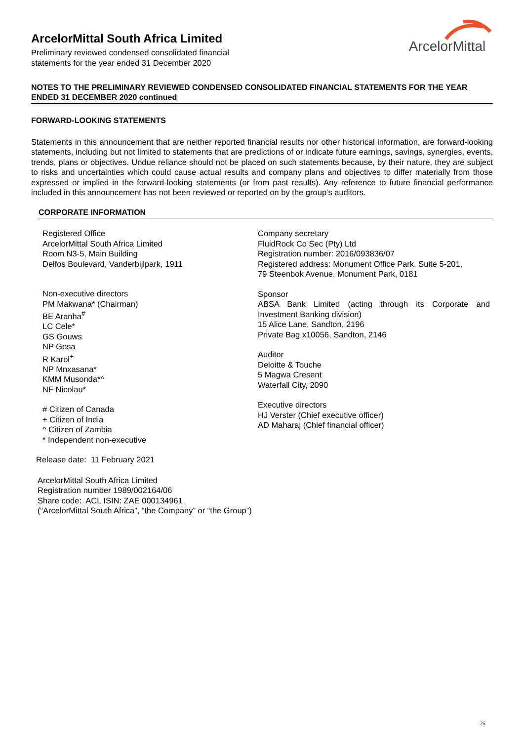ArcelorMittal South Africa Limited
Preliminary reviewed condensed consolidated financial
statements for the year ended 31 December 2020
ArcelorMittal
NOTES TO THE PRELIMINARY REVIEWED CONDENSED CONSOLIDATED FINANCIAL STATEMENTS FOR THE YEAR ENDED 31 DECEMBER 2020 continued
FORWARD-LOOKING STATEMENTS
Statements in this announcement that are neither reported financial results nor other historical information, are forward-looking statements, including but not limited to statements that are predictions of or indicate future earnings, savings, synergies, events, trends, plans or objectives. Undue reliance should not be placed on such statements because, by their nature, they are subject to risks and uncertainties which could cause actual results and company plans and objectives to differ materially from those expressed or implied in the forward-looking statements (or from past results). Any reference to future financial performance included in this announcement has not been reviewed or reported on by the group’s auditors.
CORPORATE INFORMATION
Registered Office
ArcelorMittal South Africa Limited
Room N3-5, Main Building
Delfos Boulevard, Vanderbijlpark, 1911
Non-executive directors
PM Makwana* (Chairman)
BE Aranha<sup>#</sup>
LC Cele*
GS Gouws
NP Gosa
R Karol<sup>+</sup>
NP Mnxasana*
KMM Musonda*^
NF Nicolau*
# Citizen of Canada
+ Citizen of India
^ Citizen of Zambia
* Independent non-executive
Company secretary
FluidRock Co Sec (Pty) Ltd
Registration number: 2016/093836/07
Registered address: Monument Office Park, Suite 5-201,
79 Steenbok Avenue, Monument Park, 0181
Sponsor
ABSA Bank Limited (acting through its Corporate and Investment Banking division)
15 Alice Lane, Sandton, 2196
Private Bag x10056, Sandton, 2146
Auditor
Deloitte & Touche
5 Magwa Cresent
Waterfall City, 2090
Executive directors
HJ Verster (Chief executive officer)
AD Maharaj (Chief financial officer)
Release date: 11 February 2021
ArcelorMittal South Africa Limited
Registration number 1989/002164/06
Share code: ACL ISIN: ZAE 000134961
(“ArcelorMittal South Africa”, “the Company” or “the Group”)
25